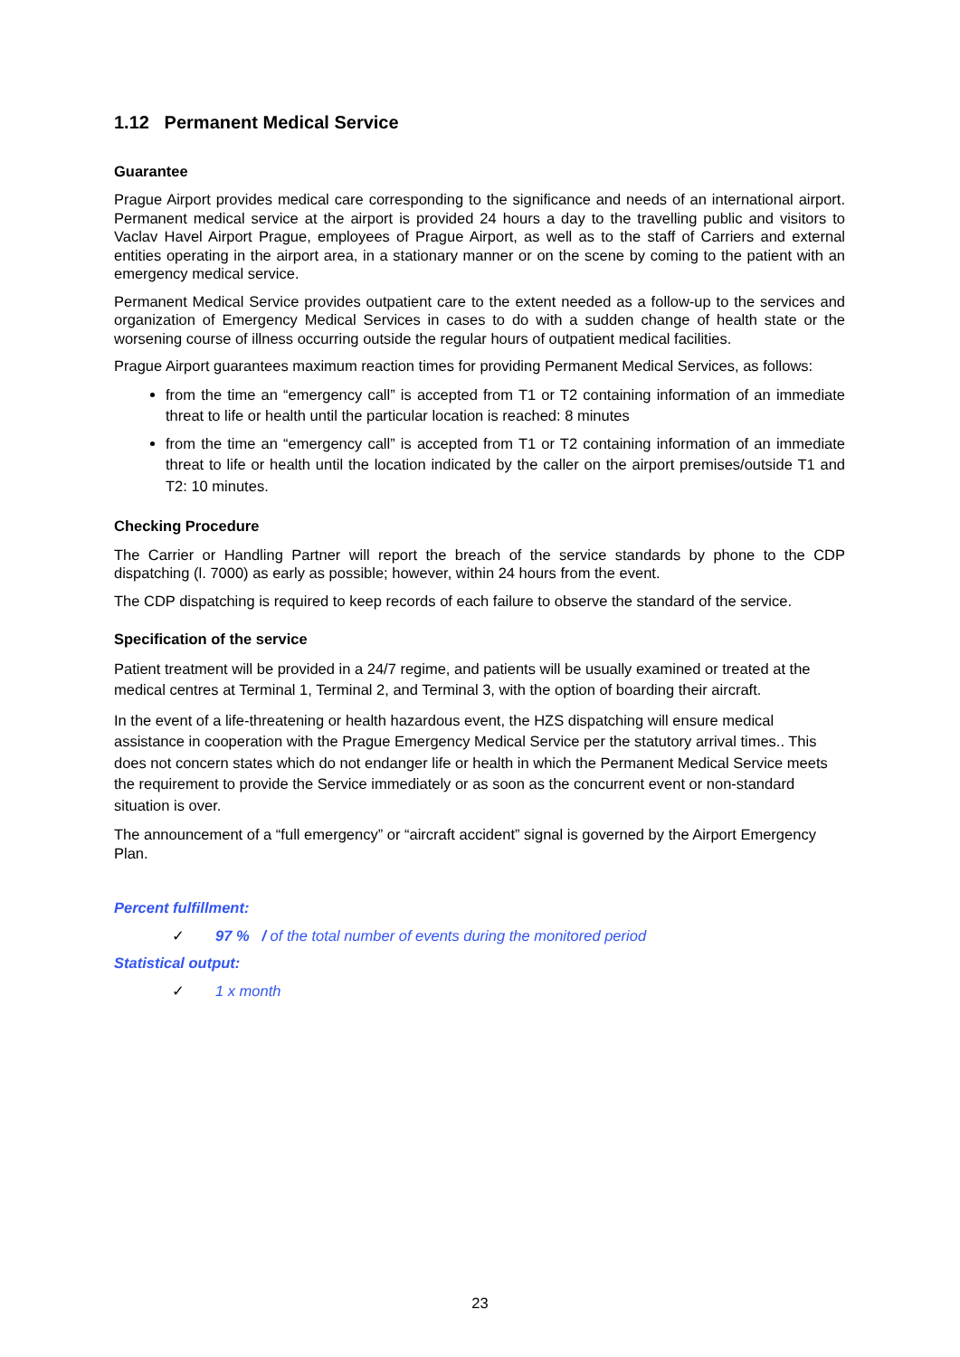1.12 Permanent Medical Service
Guarantee
Prague Airport provides medical care corresponding to the significance and needs of an international airport. Permanent medical service at the airport is provided 24 hours a day to the travelling public and visitors to Vaclav Havel Airport Prague, employees of Prague Airport, as well as to the staff of Carriers and external entities operating in the airport area, in a stationary manner or on the scene by coming to the patient with an emergency medical service.
Permanent Medical Service provides outpatient care to the extent needed as a follow-up to the services and organization of Emergency Medical Services in cases to do with a sudden change of health state or the worsening course of illness occurring outside the regular hours of outpatient medical facilities.
Prague Airport guarantees maximum reaction times for providing Permanent Medical Services, as follows:
from the time an “emergency call” is accepted from T1 or T2 containing information of an immediate threat to life or health until the particular location is reached: 8 minutes
from the time an “emergency call” is accepted from T1 or T2 containing information of an immediate threat to life or health until the location indicated by the caller on the airport premises/outside T1 and T2: 10 minutes.
Checking Procedure
The Carrier or Handling Partner will report the breach of the service standards by phone to the CDP dispatching (l. 7000) as early as possible; however, within 24 hours from the event.
The CDP dispatching is required to keep records of each failure to observe the standard of the service.
Specification of the service
Patient treatment will be provided in a 24/7 regime, and patients will be usually examined or treated at the medical centres at Terminal 1, Terminal 2, and Terminal 3, with the option of boarding their aircraft.
In the event of a life-threatening or health hazardous event, the HZS dispatching will ensure medical assistance in cooperation with the Prague Emergency Medical Service per the statutory arrival times.. This does not concern states which do not endanger life or health in which the Permanent Medical Service meets the requirement to provide the Service immediately or as soon as the concurrent event or non-standard situation is over.
The announcement of a “full emergency” or “aircraft accident” signal is governed by the Airport Emergency Plan.
Percent fulfillment:
✓ 97 % / of the total number of events during the monitored period
Statistical output:
✓ 1 x month
23